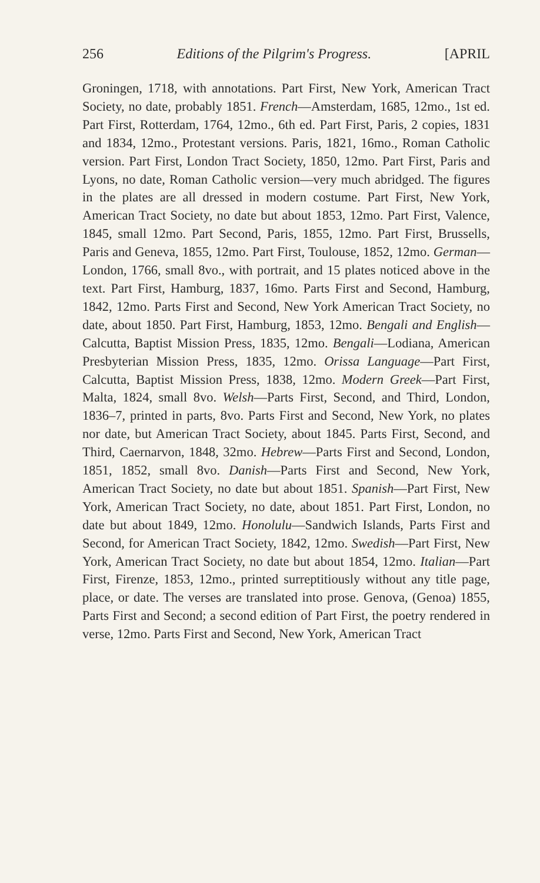256 Editions of the Pilgrim's Progress. [APRIL
Groningen, 1718, with annotations. Part First, New York, American Tract Society, no date, probably 1851. French—Amsterdam, 1685, 12mo., 1st ed. Part First, Rotterdam, 1764, 12mo., 6th ed. Part First, Paris, 2 copies, 1831 and 1834, 12mo., Protestant versions. Paris, 1821, 16mo., Roman Catholic version. Part First, London Tract Society, 1850, 12mo. Part First, Paris and Lyons, no date, Roman Catholic version—very much abridged. The figures in the plates are all dressed in modern costume. Part First, New York, American Tract Society, no date but about 1853, 12mo. Part First, Valence, 1845, small 12mo. Part Second, Paris, 1855, 12mo. Part First, Brussells, Paris and Geneva, 1855, 12mo. Part First, Toulouse, 1852, 12mo. German—London, 1766, small 8vo., with portrait, and 15 plates noticed above in the text. Part First, Hamburg, 1837, 16mo. Parts First and Second, Hamburg, 1842, 12mo. Parts First and Second, New York American Tract Society, no date, about 1850. Part First, Hamburg, 1853, 12mo. Bengali and English—Calcutta, Baptist Mission Press, 1835, 12mo. Bengali—Lodiana, American Presbyterian Mission Press, 1835, 12mo. Orissa Language—Part First, Calcutta, Baptist Mission Press, 1838, 12mo. Modern Greek—Part First, Malta, 1824, small 8vo. Welsh—Parts First, Second, and Third, London, 1836–7, printed in parts, 8vo. Parts First and Second, New York, no plates nor date, but American Tract Society, about 1845. Parts First, Second, and Third, Caernarvon, 1848, 32mo. Hebrew—Parts First and Second, London, 1851, 1852, small 8vo. Danish—Parts First and Second, New York, American Tract Society, no date but about 1851. Spanish—Part First, New York, American Tract Society, no date, about 1851. Part First, London, no date but about 1849, 12mo. Honolulu—Sandwich Islands, Parts First and Second, for American Tract Society, 1842, 12mo. Swedish—Part First, New York, American Tract Society, no date but about 1854, 12mo. Italian—Part First, Firenze, 1853, 12mo., printed surreptitiously without any title page, place, or date. The verses are translated into prose. Genova, (Genoa) 1855, Parts First and Second; a second edition of Part First, the poetry rendered in verse, 12mo. Parts First and Second, New York, American Tract